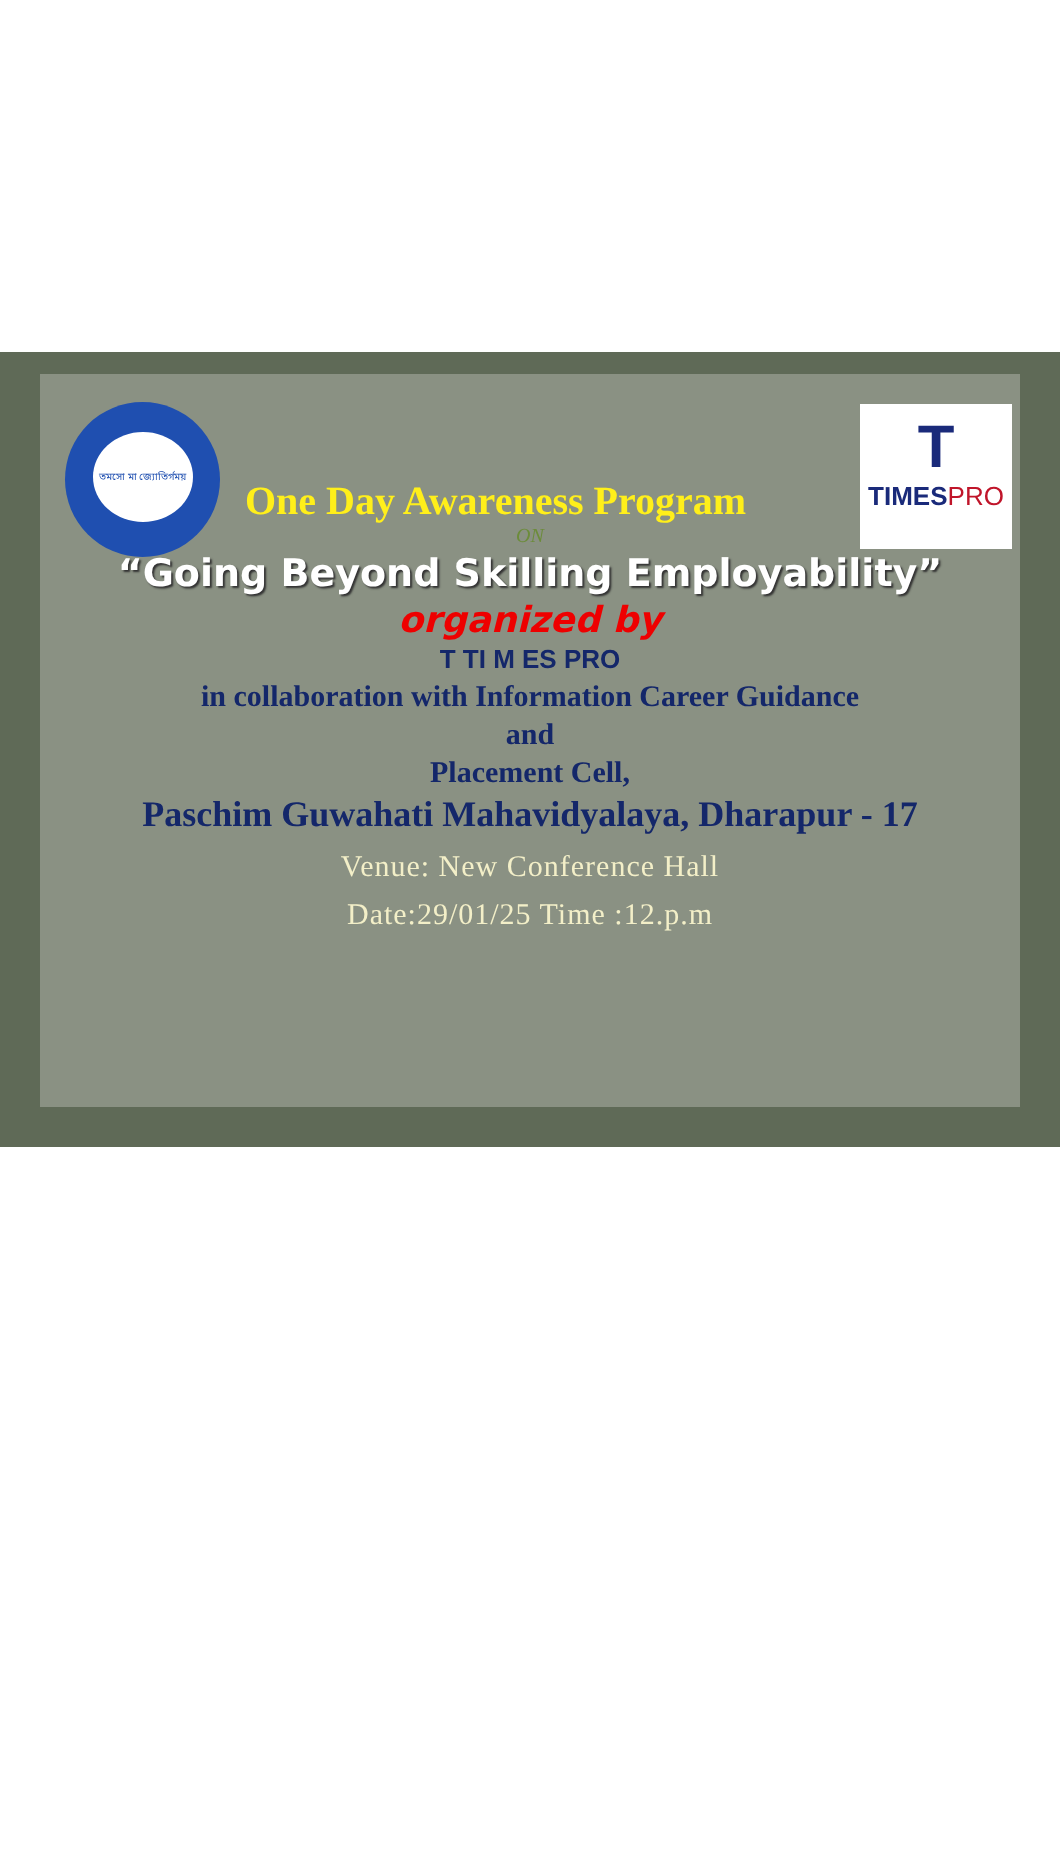তমসো মা জ্যোতির্গময়
T
TIMESPRO
One Day Awareness Program
ON
“Going Beyond Skilling Employability”
organized by
T TI M ES PRO
in collaboration with Information Career Guidance
and
Placement Cell,
Paschim Guwahati Mahavidyalaya, Dharapur - 17
Venue: New Conference Hall
Date:29/01/25 Time :12.p.m